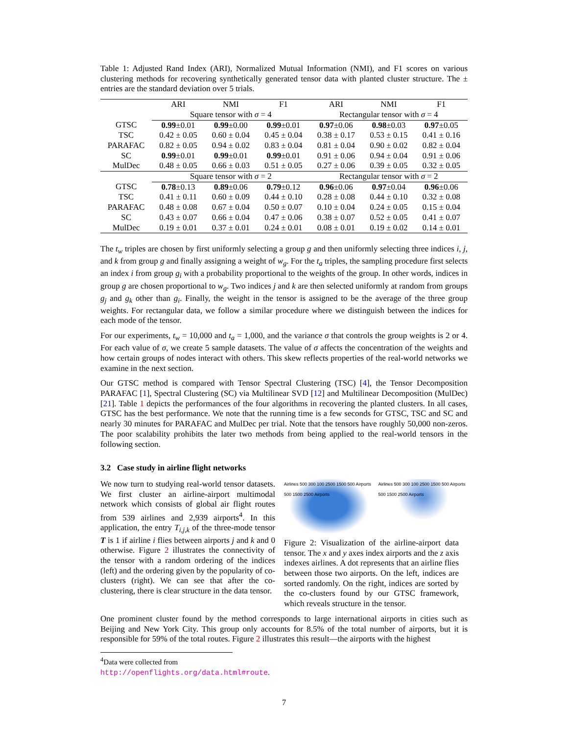Table 1: Adjusted Rand Index (ARI), Normalized Mutual Information (NMI), and F1 scores on various clustering methods for recovering synthetically generated tensor data with planted cluster structure. The ± entries are the standard deviation over 5 trials.
| | ARI | NMI | F1 | ARI | NMI | F1 |
| --- | --- | --- | --- | --- | --- | --- |
| | Square tensor with σ = 4 | | | Rectangular tensor with σ = 4 | | |
| GTSC | 0.99 ±0.01 | 0.99 ±0.00 | 0.99 ±0.01 | 0.97 ±0.06 | 0.98 ±0.03 | 0.97 ±0.05 |
| TSC | 0.42 ± 0.05 | 0.60 ± 0.04 | 0.45 ± 0.04 | 0.38 ± 0.17 | 0.53 ± 0.15 | 0.41 ± 0.16 |
| PARAFAC | 0.82 ± 0.05 | 0.94 ± 0.02 | 0.83 ± 0.04 | 0.81 ± 0.04 | 0.90 ± 0.02 | 0.82 ± 0.04 |
| SC | 0.99 ±0.01 | 0.99 ±0.01 | 0.99 ±0.01 | 0.91 ± 0.06 | 0.94 ± 0.04 | 0.91 ± 0.06 |
| MulDec | 0.48 ± 0.05 | 0.66 ± 0.03 | 0.51 ± 0.05 | 0.27 ± 0.06 | 0.39 ± 0.05 | 0.32 ± 0.05 |
| | Square tensor with σ = 2 | | | Rectangular tensor with σ = 2 | | |
| GTSC | 0.78 ±0.13 | 0.89 ±0.06 | 0.79 ±0.12 | 0.96 ±0.06 | 0.97 ±0.04 | 0.96 ±0.06 |
| TSC | 0.41 ± 0.11 | 0.60 ± 0.09 | 0.44 ± 0.10 | 0.28 ± 0.08 | 0.44 ± 0.10 | 0.32 ± 0.08 |
| PARAFAC | 0.48 ± 0.08 | 0.67 ± 0.04 | 0.50 ± 0.07 | 0.10 ± 0.04 | 0.24 ± 0.05 | 0.15 ± 0.04 |
| SC | 0.43 ± 0.07 | 0.66 ± 0.04 | 0.47 ± 0.06 | 0.38 ± 0.07 | 0.52 ± 0.05 | 0.41 ± 0.07 |
| MulDec | 0.19 ± 0.01 | 0.37 ± 0.01 | 0.24 ± 0.01 | 0.08 ± 0.01 | 0.19 ± 0.02 | 0.14 ± 0.01 |
The t<sub>w</sub> triples are chosen by first uniformly selecting a group g and then uniformly selecting three indices i, j, and k from group g and finally assigning a weight of w<sub>g</sub>. For the t<sub>a</sub> triples, the sampling procedure first selects an index i from group g<sub>i</sub> with a probability proportional to the weights of the group. In other words, indices in group g are chosen proportional to w<sub>g</sub>. Two indices j and k are then selected uniformly at random from groups g<sub>j</sub> and g<sub>k</sub> other than g<sub>i</sub>. Finally, the weight in the tensor is assigned to be the average of the three group weights. For rectangular data, we follow a similar procedure where we distinguish between the indices for each mode of the tensor.
For our experiments, t<sub>w</sub> = 10,000 and t<sub>a</sub> = 1,000, and the variance σ that controls the group weights is 2 or 4. For each value of σ, we create 5 sample datasets. The value of σ affects the concentration of the weights and how certain groups of nodes interact with others. This skew reflects properties of the real-world networks we examine in the next section.
Our GTSC method is compared with Tensor Spectral Clustering (TSC) [4], the Tensor Decomposition PARAFAC [1], Spectral Clustering (SC) via Multilinear SVD [12] and Multilinear Decomposition (MulDec) [21]. Table 1 depicts the performances of the four algorithms in recovering the planted clusters. In all cases, GTSC has the best performance. We note that the running time is a few seconds for GTSC, TSC and SC and nearly 30 minutes for PARAFAC and MulDec per trial. Note that the tensors have roughly 50,000 non-zeros. The poor scalability prohibits the later two methods from being applied to the real-world tensors in the following section.
3.2 Case study in airline flight networks
We now turn to studying real-world tensor datasets. We first cluster an airline-airport multimodal network which consists of global air flight routes from 539 airlines and 2,939 airports<sup>4</sup>. In this application, the entry T<sub>i,j,k</sub> of the three-mode tensor T is 1 if airline i flies between airports j and k and 0 otherwise. Figure 2 illustrates the connectivity of the tensor with a random ordering of the indices (left) and the ordering given by the popularity of co-clusters (right). We can see that after the co-clustering, there is clear structure in the data tensor.
Airlines 500 300 100 2500 1500 500 Airports 500 1500 2500 Airports
Airlines 500 300 100 2500 1500 500 Airports 500 1500 2500 Airports
Figure 2: Visualization of the airline-airport data tensor. The x and y axes index airports and the z axis indexes airlines. A dot represents that an airline flies between those two airports. On the left, indices are sorted randomly. On the right, indices are sorted by the co-clusters found by our GTSC framework, which reveals structure in the tensor.
One prominent cluster found by the method corresponds to large international airports in cities such as Beijing and New York City. This group only accounts for 8.5% of the total number of airports, but it is responsible for 59% of the total routes. Figure 2 illustrates this result—the airports with the highest
<sup>4</sup> Data were collected from http://openflights.org/data.html#route.
7